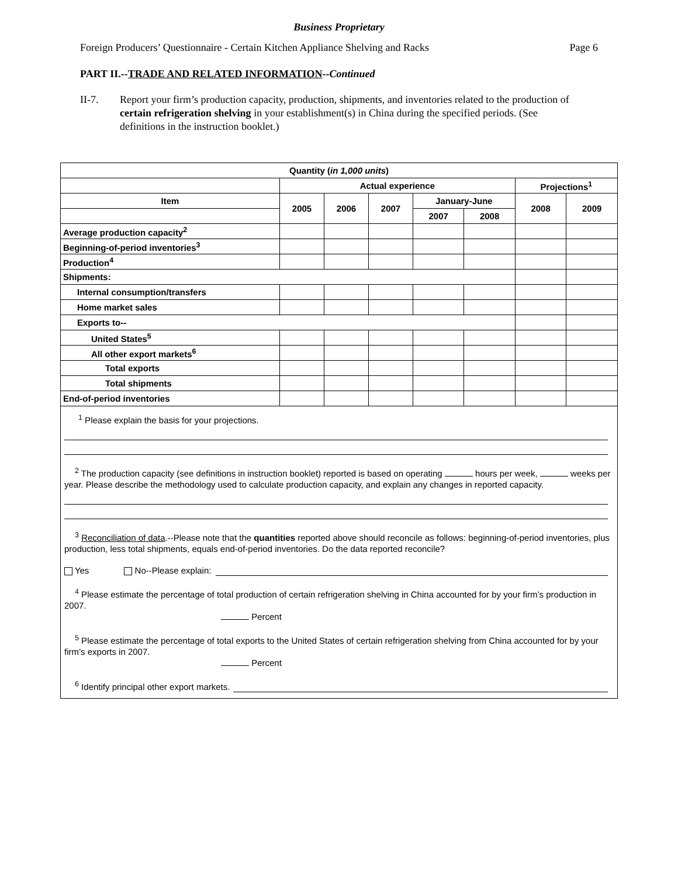Business Proprietary
Foreign Producers’ Questionnaire - Certain Kitchen Appliance Shelving and Racks Page 6
PART II.--TRADE AND RELATED INFORMATION--Continued
II-7. Report your firm’s production capacity, production, shipments, and inventories related to the production of certain refrigeration shelving in your establishment(s) in China during the specified periods. (See definitions in the instruction booklet.)
| Quantity ( in 1,000 units ) | | | | | | | |
| --- | --- | --- | --- | --- | --- | --- | --- |
| | Actual experience | | | | | Projections<sup>1</sup> | |
| Item | 2005 | 2006 | 2007 | January-June | | 2008 | 2009 |
| | | | | 2007 | 2008 | | |
| Average production capacity<sup>2</sup> | | | | | | | |
| Beginning-of-period inventories<sup>3</sup> | | | | | | | |
| Production<sup>4</sup> | | | | | | | |
| Shipments: | | | | | | | |
| Internal consumption/transfers | | | | | | | |
| Home market sales | | | | | | | |
| Exports to-- | | | | | | | |
| United States<sup>5</sup> | | | | | | | |
| All other export markets<sup>6</sup> | | | | | | | |
| Total exports | | | | | | | |
| Total shipments | | | | | | | |
| End-of-period inventories | | | | | | | |
| <sup>1</sup> Please explain the basis for your projections. <sup>2</sup> The production capacity (see definitions in instruction booklet) reported is based on operating hours per week, weeks per year. Please describe the methodology used to calculate production capacity, and explain any changes in reported capacity. <sup>3</sup> Reconciliation of data .--Please note that the quantities reported above should reconcile as follows: beginning-of-period inventories, plus production, less total shipments, equals end-of-period inventories. Do the data reported reconcile? Yes No--Please explain: <sup>4</sup> Please estimate the percentage of total production of certain refrigeration shelving in China accounted for by your firm’s production in 2007. Percent <sup>5</sup> Please estimate the percentage of total exports to the United States of certain refrigeration shelving from China accounted for by your firm’s exports in 2007. Percent <sup>6</sup> Identify principal other export markets. | | | | | | | |